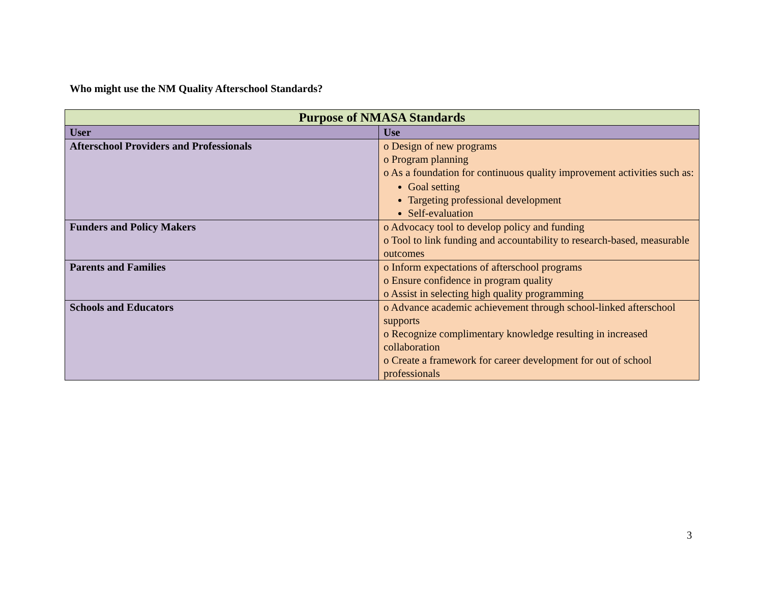Who might use the NM Quality Afterschool Standards?
| Purpose of NMASA Standards | |
| --- | --- |
| User | Use |
| Afterschool Providers and Professionals | o Design of new programs o Program planning o As a foundation for continuous quality improvement activities such as: Goal setting Targeting professional development Self-evaluation |
| Funders and Policy Makers | o Advocacy tool to develop policy and funding o Tool to link funding and accountability to research-based, measurable outcomes |
| Parents and Families | o Inform expectations of afterschool programs o Ensure confidence in program quality o Assist in selecting high quality programming |
| Schools and Educators | o Advance academic achievement through school-linked afterschool supports o Recognize complimentary knowledge resulting in increased collaboration o Create a framework for career development for out of school professionals |
3